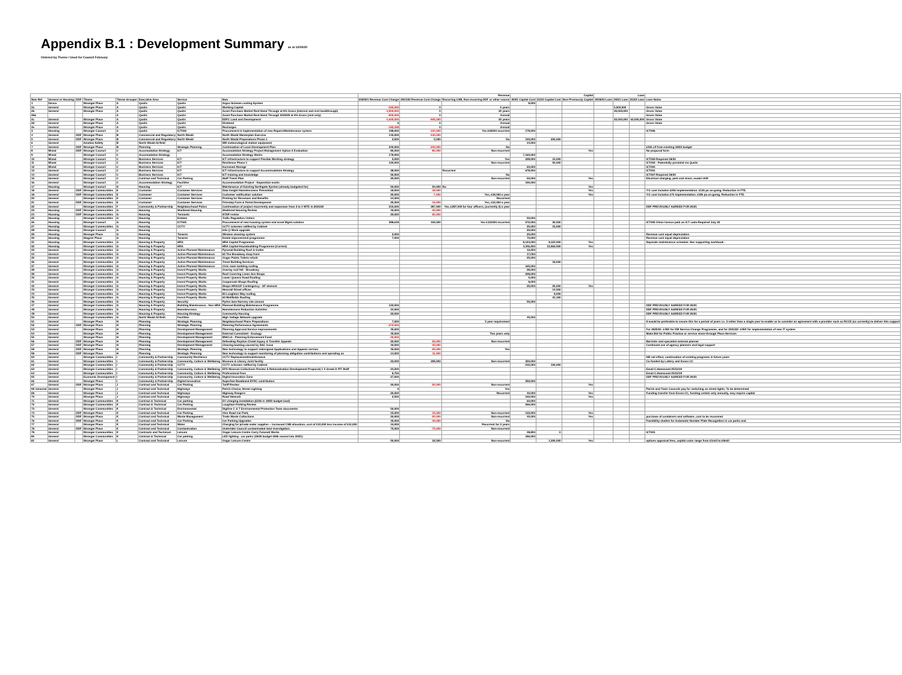Appendix B.1 : Development Summary as at 12/02/20
Ordered by Theme / Used for Council February
| | | | | | | | | Revenue | | | Capital | | | Loan | | | |
| --- | --- | --- | --- | --- | --- | --- | --- | --- | --- | --- | --- | --- | --- | --- | --- | --- | --- |
| New Ref | General or Housing | DDF | Theme | Theme Grouper | Executive Area | Service | Item | 2020/21 Revenue Cost Change | 2021/22 Revenue Cost Change | Recurring CSB, Non-recurring DDF or other source | 20/21 Capital Cost | 21/22 Capital Cost | Item Previously Capital | 2019/20 Loan | 20/21 Loan | 21/22 Loan | Loan Notes |
| 1 | Devco | | Stronger Place | A | Qualis | Qualis | Argus Scheme costing System | | | | 8,000 | | | | | | |
| 2a | General | | Stronger Place | A | Qualis | Qualis | Working Capital | -225,000 | 0 | 5 years | | | | | 5,000,000 | | Gross Value |
| 2b | General | | Stronger Place | A | Qualis | Qualis | Asset Purchase Market Rent Hand Through at 6% Gross (interest and rent handthrough) | -1,800,000 | 0 | 30 years | | | | | 30,000,000 | | Gross Value |
| 2bb | | | | A | Qualis | Qualis | Asset Purchase Market Rent Hand Through 2019/20 at 6% Gross (rent only) | -900,000 | 0 | Annual | | | | | | | Gross Value |
| 2c | General | | Stronger Place | A | Qualis | Qualis | EDFC Land and Development | -1,605,000 | -945,000 | 30 years | | | | | 22,000,000 | 63,000,000 | Gross Value |
| 2d | General | | Stronger Place | A | Qualis | Qualis | Dividend | 0 | 0 | Annual | | | | | | | Gross Value |
| 2e | General | | Stronger Place | A | Qualis | Qualis | Recharges | -192,338 | 0 | Annual | | | | | | | |
| 3 | Housing | | Stronger Council | A | Qualis | ICT006 | Procurement & Implementation of new Repairs/Maintenance system | 199,000 | -134,000 | Yes £65000 recurrent | 179,000 | | | | | | ICT006 |
| 4 | General | DDF | Stronger Place | B | Commercial and Regulatory | North Weald | North Weald Masterplan Exercise | 140,000 | -140,000 | | | | | | | | |
| 5 | General | DDF | Stronger Place | B | Commercial and Regulatory | North Weald | North Weald Preperations Phase 1 | 2,500 | 5,000 | No | 100,000 | 200,000 | | | | | |
| 6 | General | | Aviation Safety | B | North Weald Airfield | | NW meteorological station equipment | | | | 44,000 | | | | | | |
| 7 | General | DDF | Stronger Place | B | Planning | Strategic Planning | Continuation of Local Development Plan | 240,000 | -240,000 | No | | | | | | | £40k c/f from existing 19/20 budget |
| 8 | Mixed | DDF | Stronger Council | C | Accomodation Strategy | ICT | Accomodation Strategy Project Management Option 2 Evaluation | 80,000 | -80,000 | Non-recurrent | | | Yes | | | | No proposal form |
| 9 | Mixed | | Stronger Council | C | Accomodation Strategy | | Accomodation Strategy Works | 179,000 | | | 7,160,000 | | | | | | |
| 10 | Mixed | | Stronger Council | C | Business Services | ICT | ICT infrastructure to support Flexible Working strategy | 5,000 | | Yes | 229,000 | 15,000 | | | | | ICT002-Required 19/20 |
| 11 | Mixed | | Stronger Council | C | Business Services | ICT | Resilience Phase 1 | 120,000 | | Non-recurrent | | 50,000 | | | | | ICT003 - Potentially provided via Qualis |
| 12 | Mixed | | Stronger Council | C | Business Services | ICT | Increased Storage | | | | 60,000 | | | | | | ICT004 |
| 13 | General | | Stronger Council | C | Business Services | ICT | ICT infrastructure to support Accommodation Strategy | 38,000 | | Recurrent | 678,000 | | | | | | ICT001 |
| 14 | General | | Stronger Council | C | Business Services | ICT | ICT training and knowledge | 50,000 | | No | | | | | | | ICT007-Required 19/20 |
| 15 | General | | Stronger Council | C | Contract and Technical | Car Parking | Staff Travel Plan | 20,000 | | Non-recurrent | 50,000 | | Yes | | | | Electrical charging, park and share, modal shift |
| 16 | General | | Stronger Council | C | Accommodation Strategy | Facilities | Accommodation Project - Separation works | | | | 150,000 | | | | | | |
| 17 | Housing | | Stronger Council | D | Housing | ICT | Maintenance of Existing Northgate System (already budgeted for) | 50,000 | 50,000 | No | | | Yes | | | | |
| 18 | General | DDF | Stronger Communities | E | Customer | Customer Services | Data Insight Homelessness Prevention | 18,500 | -18,500 | | | | Yes | | | | Yr1 cost includes £25k implementation. £12k pa on-going. Reduction in FTE. |
| 19 | General | DDF | Stronger Communities | E | Customer | Customer Services | Customer notification solution | 25,000 | -7,000 | Yes, £18,000 a year | | | Yes | | | | Yr1 cost includes £7k implementation. £18k pa on-going. Reduction in FTE. |
| 20 | General | | Stronger Communities | E | Customer | Customer Services | Printing for Revenues and Benefits | 14,000 | | Recurrent | | | | | | | |
| 21 | General | DDF | Stronger Communities | E | Customer | Customer Services | Firmstep Form & Portal Development | 25,000 | -13,000 | Yes, £12,000 a year | | | | | | | |
| 22 | General | | Stronger Communities | F | Community & Partnership | Neighbourhood Police | Continuation of project recurrently and expansion from 3 to 4 WTE in 2021/22 | 215,000 | 287,000 | Yes, £287,000 for four officers, (currently 3) a year | | | | | | | DDF PREVIOUSLY AGREED FOR 20/21 |
| 23 | Housing | DDF | Stronger Communities | G | Housing | Sheltered Housing | Sheltered Housing Review | 40,000 | -40,000 | | | | | | | | |
| 24 | Housing | DDF | Stronger Communities | G | Housing | Tennants | STAR review | 20,000 | -20,000 | | | | | | | | |
| 25 | Housing | | Stronger Communities | G | Housing | Estates | Trafic Regulation Orders | | | | 50,000 | | | | | | |
| 26 | Housing | | Stronger Council | G | Housing | ICT005 | Procurement of new housing system and asset Mgmt solution | 389,619 | 105,000 | Yes £121000 recurrent | 572,000 | 30,000 | | | | | ICT005 Ohms licence paid on ICT code-Required July 20 |
| 27 | Housing | | Stronger Communities | G | Housing | CCTV | CCTV schemes ratified by Cabinet | | | | 25,000 | 15,000 | | | | | |
| 28 | Housing | | Stronger Council | G | Housing | | Info @ Work upgrade | | | | 20,000 | | | | | | |
| 29 | Housing | | Stronger Place | G | Housing | Tenants | Window cleaning system | 2,000 | | | 20,000 | | | | | | Revenue cost equal depreciation |
| 30 | Housing | | Stogner Place | G | Housing | Tenants | Estate improvement programme | 7,000 | | | 70,000 | | | | | | Revenue cost equal depreciation |
| 31 | Housing | | Stronger Communities | G | Housing & Property | HRA | HRA Capital Programme | | | | 9,124,000 | 9,124,000 | Yes | | | | Separate maintenance schedule. See supporting workbook - |
| 32 | Housing | | Stronger Communities | G | Housing & Property | HRA | HRA Capital Housebuilding Programme (Current) | | | | 4,346,200 | 13,963,500 | Yes | | | | |
| 33 | General | | Stronger Communities | G | Housing & Property | Active Planned Maintenance | Pyramid Building Roof & Gutter | | | | 12,250 | | | | | | |
| 34 | General | | Stronger Communities | G | Housing & Property | Active Planned Maintenance | 63 The Broadway shop front | | | | 17,000 | | | | | | |
| 35 | General | | Stronger Communities | G | Housing & Property | Active Planned Maintenance | Ongar Public Toilets refurb | | | | 25,000 | | | | | | |
| 36 | General | | Stronger Communities | G | Housing & Property | Active Planned Maintenance | Trend Building Services | | | | | 18,000 | | | | | |
| 37 | General | | Stronger Communities | G | Housing & Property | Active Planned Maintenance | Civic main building roofing | | | | 165,000 | | | | | | |
| 38 | General | | Stronger Communities | G | Housing & Property | Invest Property Works | Overlay roof felt - Broadway | | | | 28,000 | | | | | | |
| 39 | General | | Stronger Communities | G | Housing & Property | Invest Property Works | Roof Covering Limes Ave Shops | | | | 209,000 | | | | | | |
| 40 | General | | Stronger Communities | G | Housing & Property | Invest Property Works | Lower Queens Road Roofing | | | | 5,000 | | | | | | |
| 41 | General | | Stronger Communities | G | Housing & Property | Invest Property Works | Coopersale Shops Roofing | | | | 9,000 | | | | | | |
| 42 | General | | Stronger Communities | G | Housing & Property | Invest Property Works | Shops HRA/GF Contingency - GF element | | | | 25,000 | 25,000 | Yes | | | | |
| 43 | General | | Stronger Communities | G | Housing & Property | Invest Property Works | Hemnall Street offices | | | | | 14,500 | | | | | |
| 44 | General | | Stronger Communities | G | Housing & Property | Invest Property Works | 83 Loughton Way roofing | | | | | 9,000 | | | | | |
| 45 | General | | Stronger Communities | G | Housing & Property | Invest Property Works | 63 Wellfields Roofing | | | | | 31,100 | | | | | |
| 46 | General | | Stronger Communities | G | Housing & Property | Security | Pyrles lane Nursery site closure | | | | 55,000 | | | | | | |
| 47 | General | | Stronger Communities | G | Housing & Property | Building Maintenance - Non HRA | Planned Building Maintenance Programme | 123,000 | | | | | | | | | DDF PREVIOUSLY AGREED FOR 20/21 |
| 48 | General | | Stronger Communities | G | Housing & Property | Homelessness | Homelesness Reduction Activities | 34,000 | | | | | | | | | DDF PREVIOUSLY AGREED FOR 20/21 |
| 49 | General | | Stronger Communities | G | Housing & Property | Housing Strategy | Community Housing | 22,000 | | | | | | | | | DDF PREVIOUSLY AGREED FOR 20/21 |
| 50 | General | | Stronger Communities | G | North Weald Airfield | Facilities | High Voltage Network upgrade | | | | 45,000 | | | | | | |
| 51 | General | | Stronger Place | H | Planning | Strategic Planning | Neighbourhood Plans Preparations | 7,000 | | 3 year requirement | | | | | | | It would be preferable to secure this for a period of years i.e. 3 rather than a single year to enable us to consider an agreement with a provider such as RCCE (as currently) to deliver this support |
| 52 | General | DDF | Stronger Place | H | Planning | Strategic Planning | Planning Performance Agreements | -272,000 | | | | | | | | | |
| 53 | General | | Stronger Place | H | Planning | Development Management | Planning Approval Service improvements | 45,000 | | | | | | | | | For 2020/21: £45K for DM Service Change Programme, and for 2021/22: £45K for implementation of new IT system |
| 54 | General | | Stronger Place | H | Planning | Development Management | External Consultant - Ecology | 45,000 | | Two years only | | | | | | | Make Bid for Public Practice or service share through Place Services |
| 55 | General | | Stronger Place | H | Planning | Development Management | MHCLG - Planning Enforcement Fund | -40,000 | | | | | | | | | |
| 56 | General | DDF | Stronger Place | H | Planning | Development Management | Defending Roydon Chalet Gypsy & Traveller Appeals | 22,000 | -22,000 | Non-recurrent | | | | | | | Barrister and specialist external planner |
| 57 | General | DDF | Stronger Place | H | Planning | Development Management | Clearing backlog caused by SAC issue | 40,000 | -40,000 | | | | | | | | Continued use of agency planners and legal support |
| 58 | General | DDF | Stronger Place | H | Planning | Strategic Planning | New technology to support redesigned Applications and Appeals service. | 45,000 | -25,000 | Yes | | | | | | | |
| 59 | General | DDF | Stronger Place | H | Planning | Strategic Planning | New technology to support monitoring of planning obligation contributions and spending on | 14,000 | -11,000 | | | | | | | | |
| 60 | General | | Stronger Communities | I | Community & Partnership | Community Resilience | CCTV Replacement/maintenance | | | | | | | | | | Nill net effect, continuation of existing programe in future years |
| 61 | General | | Stronger Communities | I | Community & Partnership | Community, Culture & Wellbeing | Museum & Library Joint facility | 23,000 | 208,000 | Non-recurrent | 300,000 | | | | | | Co-funded by Lottery and Essex CC |
| 62 | General | | Stronger Communities | I | Community & Partnership | CCTV | CCTV schemes ratified by Cabinet | | | | 215,000 | 100,000 | | | | | |
| 63 | General | | Stronger Communities | I | Community & Partnership | Community, Culture & Wellbeing | EFD Museum Collections Review & Rationalisation Development Proposal) 1 X Grade D P/T Staff | 24,200 | | | | | | | | | Email C.Hammond 25/11/19 |
| 64 | General | | Stronger Communities | I | Community & Partnership | Community, Culture & Wellbeing | Professional Fees | 9,750 | | | | | | | | | Email C.Hammond 25/11/19 |
| 65 | General | | Economic Development | I | Community & Partnership | Community, Culture & Wellbeing | Digital Innovation Zone | 27,000 | | | | | | | | | DDF PREVIOUSLY AGREED FOR 20/21 |
| 66 | General | | Stronger Place | I | Community & Partnership | Digital Innovation | Superfast Boadband EFDC contribution | | | | 350,000 | | | | | | |
| 67 | General | DDF | Stronger Place | J | Contract and Technical | Car Parking | Tariff Review | 20,000 | -20,000 | Non-recurrent | | | Yes | | | | |
| 68 removed | General | | Stronger Place | J | Contract and Technical | Highways | Parish Choice, Street Lighting | 0 | | Yes | | | | | | | Parish and Town Councils pay for switching on street lights, To be determined |
| 69 | General | | Stronger Place | J | Contract and Technical | Highways | Highway Rangers | 20,000 | | Recurrent | 40,000 | | Yes | | | | Funding transfer from Essex CC, funding certain only annually, may require capital |
| 70 | General | | Stronger Place | J | Contract and Technical | Highways | Road Network | 2,500 | | | 100,000 | | Yes | | | | |
| 71 | General | | Stronger Communities | K | Contract & Technical | Car parking | EV charging installation (£23k in 19/20 budget load) | | | | 60,000 | | | | | | |
| 72 | General | | Stronger Communities | K | Contract & Technical | Car Parking | Loughton Parking Review | | | | 266,000 | | | | | | |
| 73 | General | | Stronger Communities | K | Contract & Technical | Environmental | Digitise C & T Environmental Protection Team documents | 50,000 | | | | | | | | | |
| 74 | General | DDF | Stronger Place | K | Contract and Technical | Car Parking | Vere Road Car Park, | 15,000 | -15,000 | Non-recurrent | 133,000 | | Yes | | | | |
| 75 | General | DDF | Stronger Place | K | Contract and Technical | Waste Management | Trade Waste Collections | 20,000 | -20,000 | Non-recurrent | 40,000 | | Yes | | | | purchase of containers and software, cost to be recovered |
| 76 | General | DDF | Stronger Place | K | Contract and Technical | Car Parking | Car Parking Upgrades | 40,000 | -40,000 | No | | | | | | | Feasibility studies for Automatic Number Plate Recognition in car parks and |
| 77 | General | | Stronger Place | K | Contract and Technical | Water | Charging for private water supplies – increased CSB allocation, cost of £10,000 less income of £10,000 | 10,000 | | Recurrent for 3 years | | | | | | | |
| 78 | General | DDF | Stronger Place | K | Contract and Technical | Contamination | Undertake Council contaminated land investigation. | 75,000 | -75,000 | Non-recurrent | | | | | | | |
| 79 | General | | Stronger Communities | K | Contracts and Technical | Leisure | Ongar Leisure Centre Carry Forward Works | | | | 49,800 | 0 | | | | | ICT001 |
| 80 | General | | Stronger Communities | K | Contract & Technical | Car parking | LED lighting - car parks (19/20 budget £93k moved into 20/21) | | | | 186,000 | | | | | | |
| 81 | General | | Stronger Place | L | Contract and Technical | Leisure | Ongar Leisure Centre | 50,000 | 32,500 | Non-recurrent | | 1,300,000 | Yes | | | | options appraisal fees, capital costs range from £1mill to £8mill |